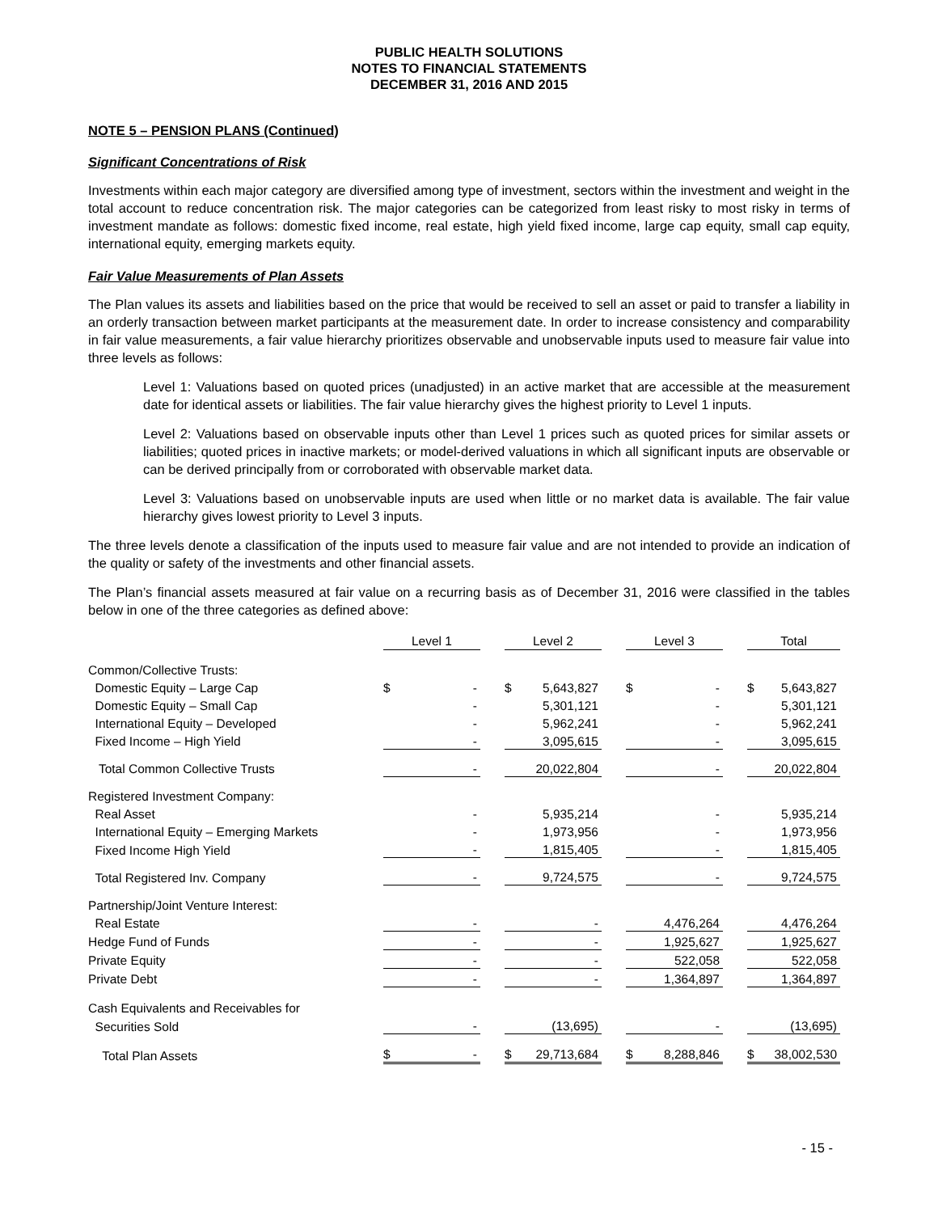PUBLIC HEALTH SOLUTIONS
NOTES TO FINANCIAL STATEMENTS
DECEMBER 31, 2016 AND 2015
NOTE 5 – PENSION PLANS (Continued)
Significant Concentrations of Risk
Investments within each major category are diversified among type of investment, sectors within the investment and weight in the total account to reduce concentration risk. The major categories can be categorized from least risky to most risky in terms of investment mandate as follows: domestic fixed income, real estate, high yield fixed income, large cap equity, small cap equity, international equity, emerging markets equity.
Fair Value Measurements of Plan Assets
The Plan values its assets and liabilities based on the price that would be received to sell an asset or paid to transfer a liability in an orderly transaction between market participants at the measurement date. In order to increase consistency and comparability in fair value measurements, a fair value hierarchy prioritizes observable and unobservable inputs used to measure fair value into three levels as follows:
Level 1: Valuations based on quoted prices (unadjusted) in an active market that are accessible at the measurement date for identical assets or liabilities. The fair value hierarchy gives the highest priority to Level 1 inputs.
Level 2: Valuations based on observable inputs other than Level 1 prices such as quoted prices for similar assets or liabilities; quoted prices in inactive markets; or model-derived valuations in which all significant inputs are observable or can be derived principally from or corroborated with observable market data.
Level 3: Valuations based on unobservable inputs are used when little or no market data is available. The fair value hierarchy gives lowest priority to Level 3 inputs.
The three levels denote a classification of the inputs used to measure fair value and are not intended to provide an indication of the quality or safety of the investments and other financial assets.
The Plan’s financial assets measured at fair value on a recurring basis as of December 31, 2016 were classified in the tables below in one of the three categories as defined above:
| | Level 1 | | | Level 2 | | | Level 3 | | | Total | |
| --- | --- | --- | --- | --- | --- | --- | --- | --- | --- | --- | --- |
| Common/Collective Trusts: | | | | | | | | | | | |
| Domestic Equity – Large Cap | $ | - | | $ | 5,643,827 | | $ | - | | $ | 5,643,827 |
| Domestic Equity – Small Cap | | - | | | 5,301,121 | | | - | | | 5,301,121 |
| International Equity – Developed | | - | | | 5,962,241 | | | - | | | 5,962,241 |
| Fixed Income – High Yield | | - | | | 3,095,615 | | | - | | | 3,095,615 |
| Total Common Collective Trusts | | - | | | 20,022,804 | | | - | | | 20,022,804 |
| Registered Investment Company: | | | | | | | | | | | |
| Real Asset | | - | | | 5,935,214 | | | - | | | 5,935,214 |
| International Equity – Emerging Markets | | - | | | 1,973,956 | | | - | | | 1,973,956 |
| Fixed Income High Yield | | - | | | 1,815,405 | | | - | | | 1,815,405 |
| Total Registered Inv. Company | | - | | | 9,724,575 | | | - | | | 9,724,575 |
| Partnership/Joint Venture Interest: | | | | | | | | | | | |
| Real Estate | | - | | | - | | | 4,476,264 | | | 4,476,264 |
| Hedge Fund of Funds | | - | | | - | | | 1,925,627 | | | 1,925,627 |
| Private Equity | | - | | | - | | | 522,058 | | | 522,058 |
| Private Debt | | - | | | - | | | 1,364,897 | | | 1,364,897 |
| Cash Equivalents and Receivables for | | | | | | | | | | | |
| Securities Sold | | - | | | (13,695) | | | - | | | (13,695) |
| Total Plan Assets | $ | - | | $ | 29,713,684 | | $ | 8,288,846 | | $ | 38,002,530 |
- 15 -